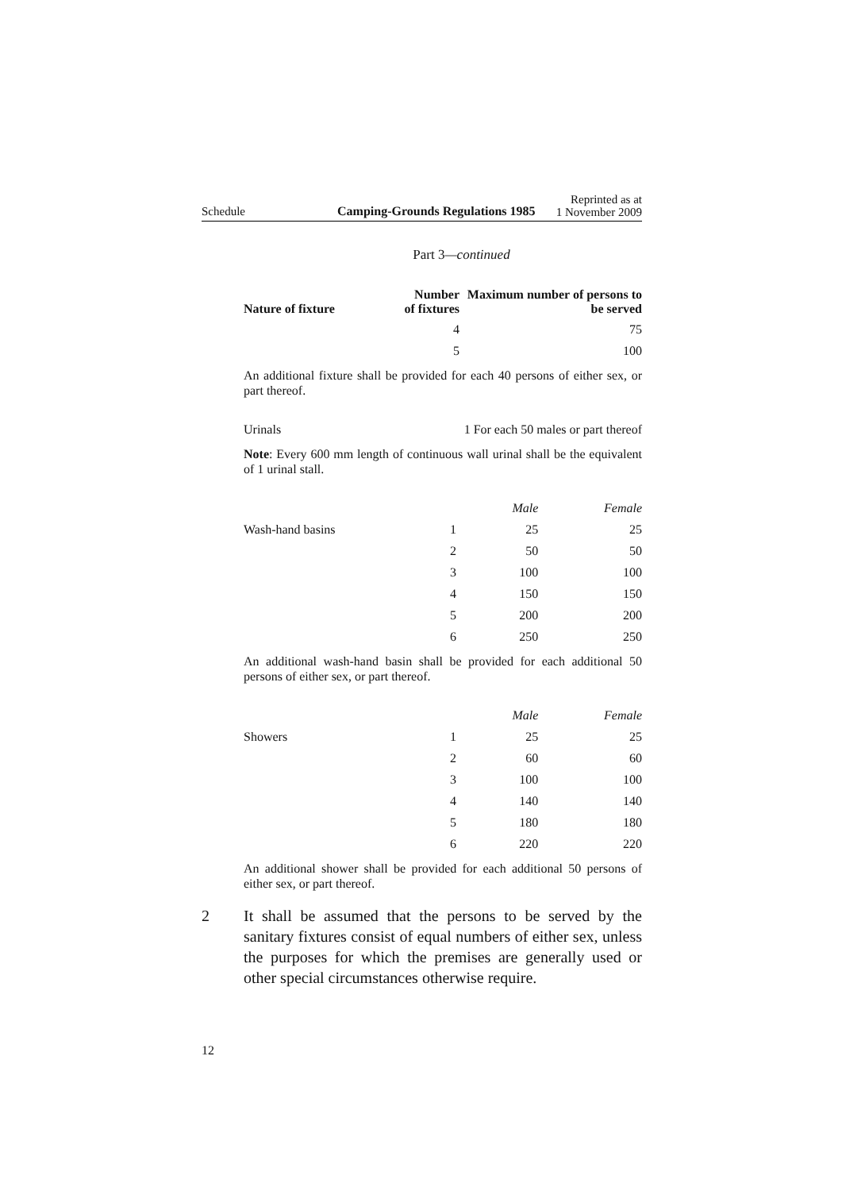Schedule Camping-Grounds Regulations 1985 Reprinted as at
1 November 2009
Part 3—continued
| Nature of fixture | Number of fixtures | Maximum number of persons to be served |
| --- | --- | --- |
| | 4 | 75 |
| | 5 | 100 |
An additional fixture shall be provided for each 40 persons of either sex, or part thereof.
| Urinals | 1 For each 50 males or part thereof |
Note: Every 600 mm length of continuous wall urinal shall be the equivalent of 1 urinal stall.
| | | Male | Female |
| Wash-hand basins | 1 | 25 | 25 |
| | 2 | 50 | 50 |
| | 3 | 100 | 100 |
| | 4 | 150 | 150 |
| | 5 | 200 | 200 |
| | 6 | 250 | 250 |
An additional wash-hand basin shall be provided for each additional 50 persons of either sex, or part thereof.
| | | Male | Female |
| Showers | 1 | 25 | 25 |
| | 2 | 60 | 60 |
| | 3 | 100 | 100 |
| | 4 | 140 | 140 |
| | 5 | 180 | 180 |
| | 6 | 220 | 220 |
An additional shower shall be provided for each additional 50 persons of either sex, or part thereof.
2 It shall be assumed that the persons to be served by the sanitary fixtures consist of equal numbers of either sex, unless the purposes for which the premises are generally used or other special circumstances otherwise require.
12